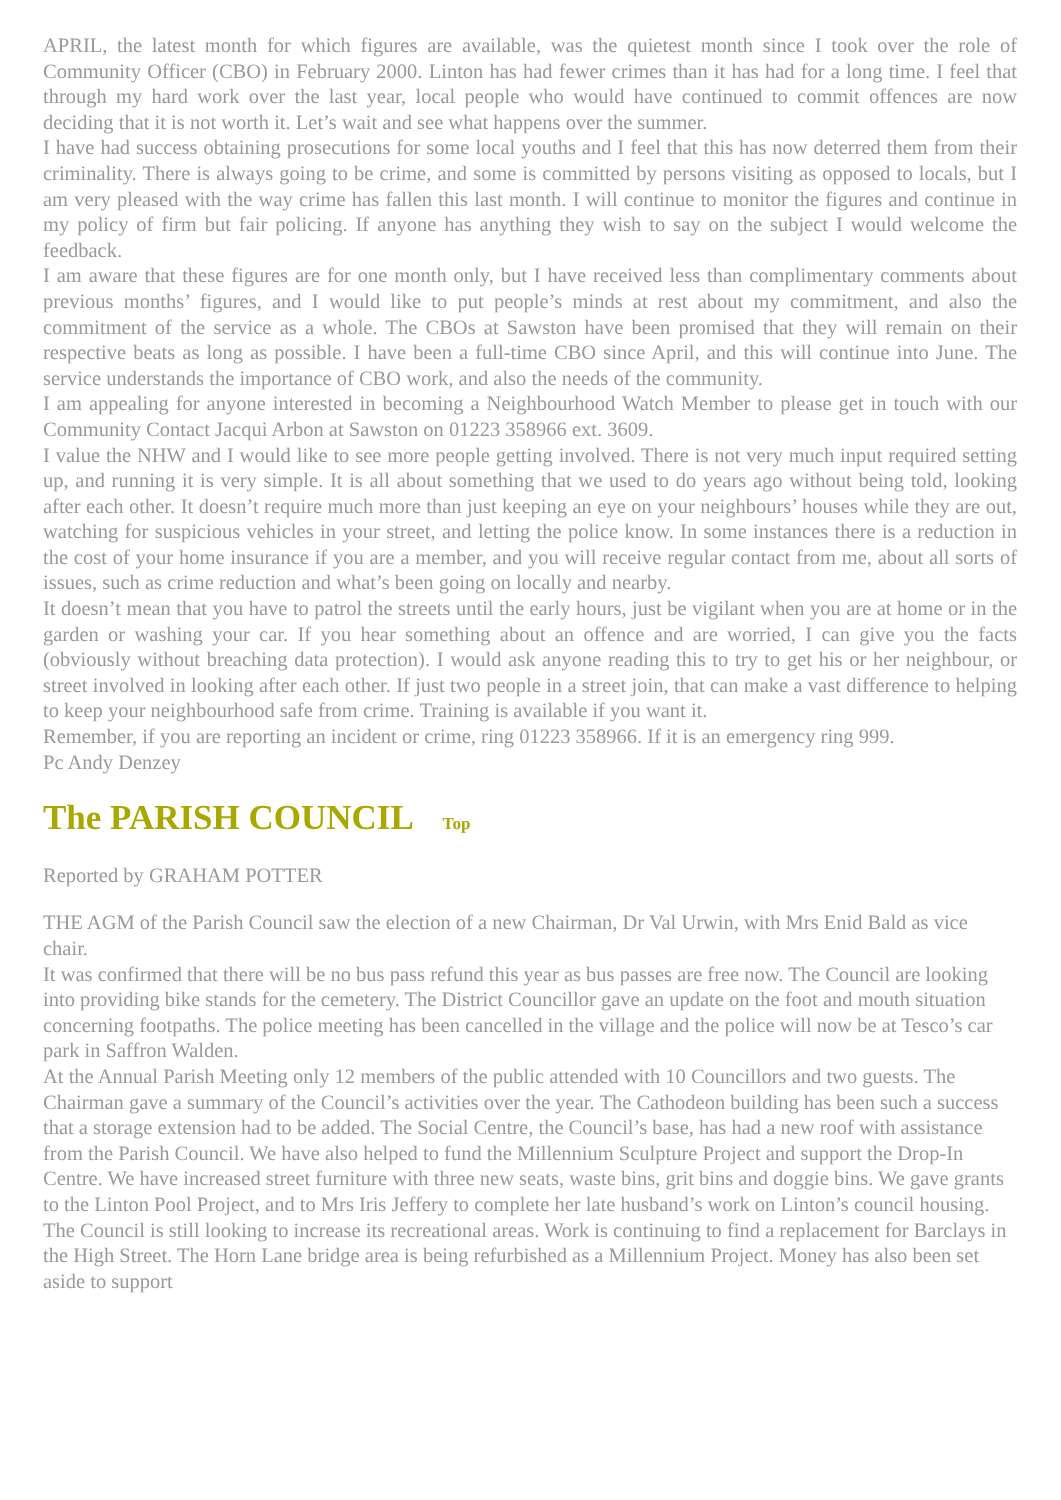APRIL, the latest month for which figures are available, was the quietest month since I took over the role of Community Officer (CBO) in February 2000. Linton has had fewer crimes than it has had for a long time. I feel that through my hard work over the last year, local people who would have continued to commit offences are now deciding that it is not worth it. Let’s wait and see what happens over the summer.
I have had success obtaining prosecutions for some local youths and I feel that this has now deterred them from their criminality. There is always going to be crime, and some is committed by persons visiting as opposed to locals, but I am very pleased with the way crime has fallen this last month. I will continue to monitor the figures and continue in my policy of firm but fair policing. If anyone has anything they wish to say on the subject I would welcome the feedback.
I am aware that these figures are for one month only, but I have received less than complimentary comments about previous months’ figures, and I would like to put people’s minds at rest about my commitment, and also the commitment of the service as a whole. The CBOs at Sawston have been promised that they will remain on their respective beats as long as possible. I have been a full-time CBO since April, and this will continue into June. The service understands the importance of CBO work, and also the needs of the community.
I am appealing for anyone interested in becoming a Neighbourhood Watch Member to please get in touch with our Community Contact Jacqui Arbon at Sawston on 01223 358966 ext. 3609.
I value the NHW and I would like to see more people getting involved. There is not very much input required setting up, and running it is very simple. It is all about something that we used to do years ago without being told, looking after each other. It doesn’t require much more than just keeping an eye on your neighbours’ houses while they are out, watching for suspicious vehicles in your street, and letting the police know. In some instances there is a reduction in the cost of your home insurance if you are a member, and you will receive regular contact from me, about all sorts of issues, such as crime reduction and what’s been going on locally and nearby.
It doesn’t mean that you have to patrol the streets until the early hours, just be vigilant when you are at home or in the garden or washing your car. If you hear something about an offence and are worried, I can give you the facts (obviously without breaching data protection). I would ask anyone reading this to try to get his or her neighbour, or street involved in looking after each other. If just two people in a street join, that can make a vast difference to helping to keep your neighbourhood safe from crime. Training is available if you want it.
Remember, if you are reporting an incident or crime, ring 01223 358966. If it is an emergency ring 999.
Pc Andy Denzey
The PARISH COUNCIL Top
Reported by GRAHAM POTTER
THE AGM of the Parish Council saw the election of a new Chairman, Dr Val Urwin, with Mrs Enid Bald as vice chair.
It was confirmed that there will be no bus pass refund this year as bus passes are free now. The Council are looking into providing bike stands for the cemetery. The District Councillor gave an update on the foot and mouth situation concerning footpaths. The police meeting has been cancelled in the village and the police will now be at Tesco’s car park in Saffron Walden.
At the Annual Parish Meeting only 12 members of the public attended with 10 Councillors and two guests. The Chairman gave a summary of the Council’s activities over the year. The Cathodeon building has been such a success that a storage extension had to be added. The Social Centre, the Council’s base, has had a new roof with assistance from the Parish Council. We have also helped to fund the Millennium Sculpture Project and support the Drop-In Centre. We have increased street furniture with three new seats, waste bins, grit bins and doggie bins. We gave grants to the Linton Pool Project, and to Mrs Iris Jeffery to complete her late husband’s work on Linton’s council housing. The Council is still looking to increase its recreational areas. Work is continuing to find a replacement for Barclays in the High Street. The Horn Lane bridge area is being refurbished as a Millennium Project. Money has also been set aside to support